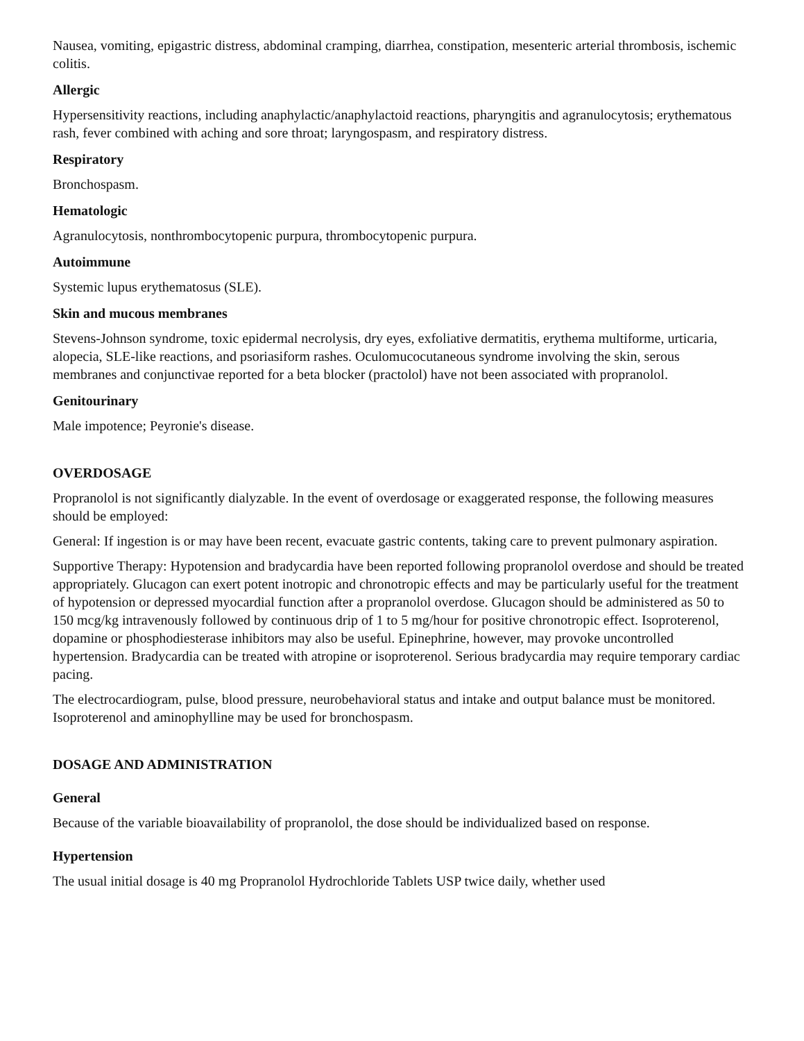Nausea, vomiting, epigastric distress, abdominal cramping, diarrhea, constipation, mesenteric arterial thrombosis, ischemic colitis.
Allergic
Hypersensitivity reactions, including anaphylactic/anaphylactoid reactions, pharyngitis and agranulocytosis; erythematous rash, fever combined with aching and sore throat; laryngospasm, and respiratory distress.
Respiratory
Bronchospasm.
Hematologic
Agranulocytosis, nonthrombocytopenic purpura, thrombocytopenic purpura.
Autoimmune
Systemic lupus erythematosus (SLE).
Skin and mucous membranes
Stevens-Johnson syndrome, toxic epidermal necrolysis, dry eyes, exfoliative dermatitis, erythema multiforme, urticaria, alopecia, SLE-like reactions, and psoriasiform rashes. Oculomucocutaneous syndrome involving the skin, serous membranes and conjunctivae reported for a beta blocker (practolol) have not been associated with propranolol.
Genitourinary
Male impotence; Peyronie's disease.
OVERDOSAGE
Propranolol is not significantly dialyzable. In the event of overdosage or exaggerated response, the following measures should be employed:
General: If ingestion is or may have been recent, evacuate gastric contents, taking care to prevent pulmonary aspiration.
Supportive Therapy: Hypotension and bradycardia have been reported following propranolol overdose and should be treated appropriately. Glucagon can exert potent inotropic and chronotropic effects and may be particularly useful for the treatment of hypotension or depressed myocardial function after a propranolol overdose. Glucagon should be administered as 50 to 150 mcg/kg intravenously followed by continuous drip of 1 to 5 mg/hour for positive chronotropic effect. Isoproterenol, dopamine or phosphodiesterase inhibitors may also be useful. Epinephrine, however, may provoke uncontrolled hypertension. Bradycardia can be treated with atropine or isoproterenol. Serious bradycardia may require temporary cardiac pacing.
The electrocardiogram, pulse, blood pressure, neurobehavioral status and intake and output balance must be monitored. Isoproterenol and aminophylline may be used for bronchospasm.
DOSAGE AND ADMINISTRATION
General
Because of the variable bioavailability of propranolol, the dose should be individualized based on response.
Hypertension
The usual initial dosage is 40 mg Propranolol Hydrochloride Tablets USP twice daily, whether used